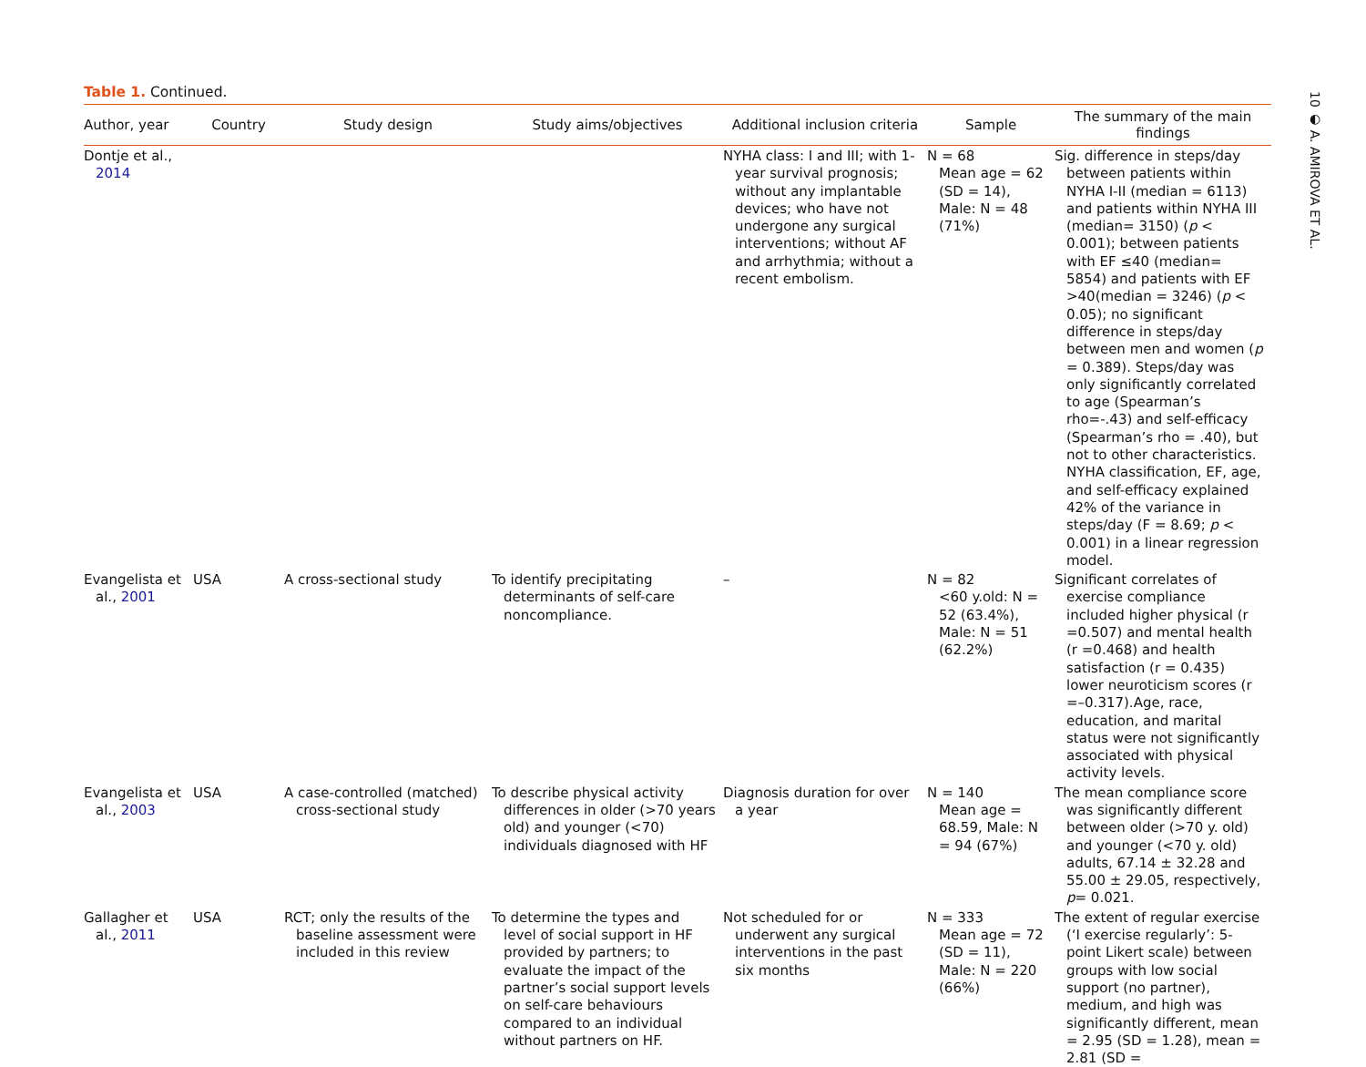Table 1. Continued.
| Author, year | Country | Study design | Study aims/objectives | Additional inclusion criteria | Sample | The summary of the main findings |
| --- | --- | --- | --- | --- | --- | --- |
| Dontje et al., 2014 | | | | NYHA class: I and III; with 1-year survival prognosis; without any implantable devices; who have not undergone any surgical interventions; without AF and arrhythmia; without a recent embolism. | N = 68 Mean age = 62 (SD = 14), Male: N = 48 (71%) | Sig. difference in steps/day between patients within NYHA I-II (median = 6113) and patients within NYHA III (median= 3150) ( p < 0.001); between patients with EF ≤40 (median= 5854) and patients with EF >40(median = 3246) ( p < 0.05); no significant difference in steps/day between men and women ( p = 0.389). Steps/day was only significantly correlated to age (Spearman’s rho=-.43) and self-efficacy (Spearman’s rho = .40), but not to other characteristics. NYHA classification, EF, age, and self-efficacy explained 42% of the variance in steps/day (F = 8.69; p < 0.001) in a linear regression model. |
| Evangelista et al., 2001 | USA | A cross-sectional study | To identify precipitating determinants of self-care noncompliance. | – | N = 82 <60 y.old: N = 52 (63.4%), Male: N = 51 (62.2%) | Significant correlates of exercise compliance included higher physical (r =0.507) and mental health (r =0.468) and health satisfaction (r = 0.435) lower neuroticism scores (r =–0.317).Age, race, education, and marital status were not significantly associated with physical activity levels. |
| Evangelista et al., 2003 | USA | A case-controlled (matched) cross-sectional study | To describe physical activity differences in older (>70 years old) and younger (<70) individuals diagnosed with HF | Diagnosis duration for over a year | N = 140 Mean age = 68.59, Male: N = 94 (67%) | The mean compliance score was significantly different between older (>70 y. old) and younger (<70 y. old) adults, 67.14 ± 32.28 and 55.00 ± 29.05, respectively, p = 0.021. |
| Gallagher et al., 2011 | USA | RCT; only the results of the baseline assessment were included in this review | To determine the types and level of social support in HF provided by partners; to evaluate the impact of the partner’s social support levels on self-care behaviours compared to an individual without partners on HF. | Not scheduled for or underwent any surgical interventions in the past six months | N = 333 Mean age = 72 (SD = 11), Male: N = 220 (66%) | The extent of regular exercise (‘I exercise regularly’: 5-point Likert scale) between groups with low social support (no partner), medium, and high was significantly different, mean = 2.95 (SD = 1.28), mean = 2.81 (SD = |
10 ◐ A. AMIROVA ET AL.